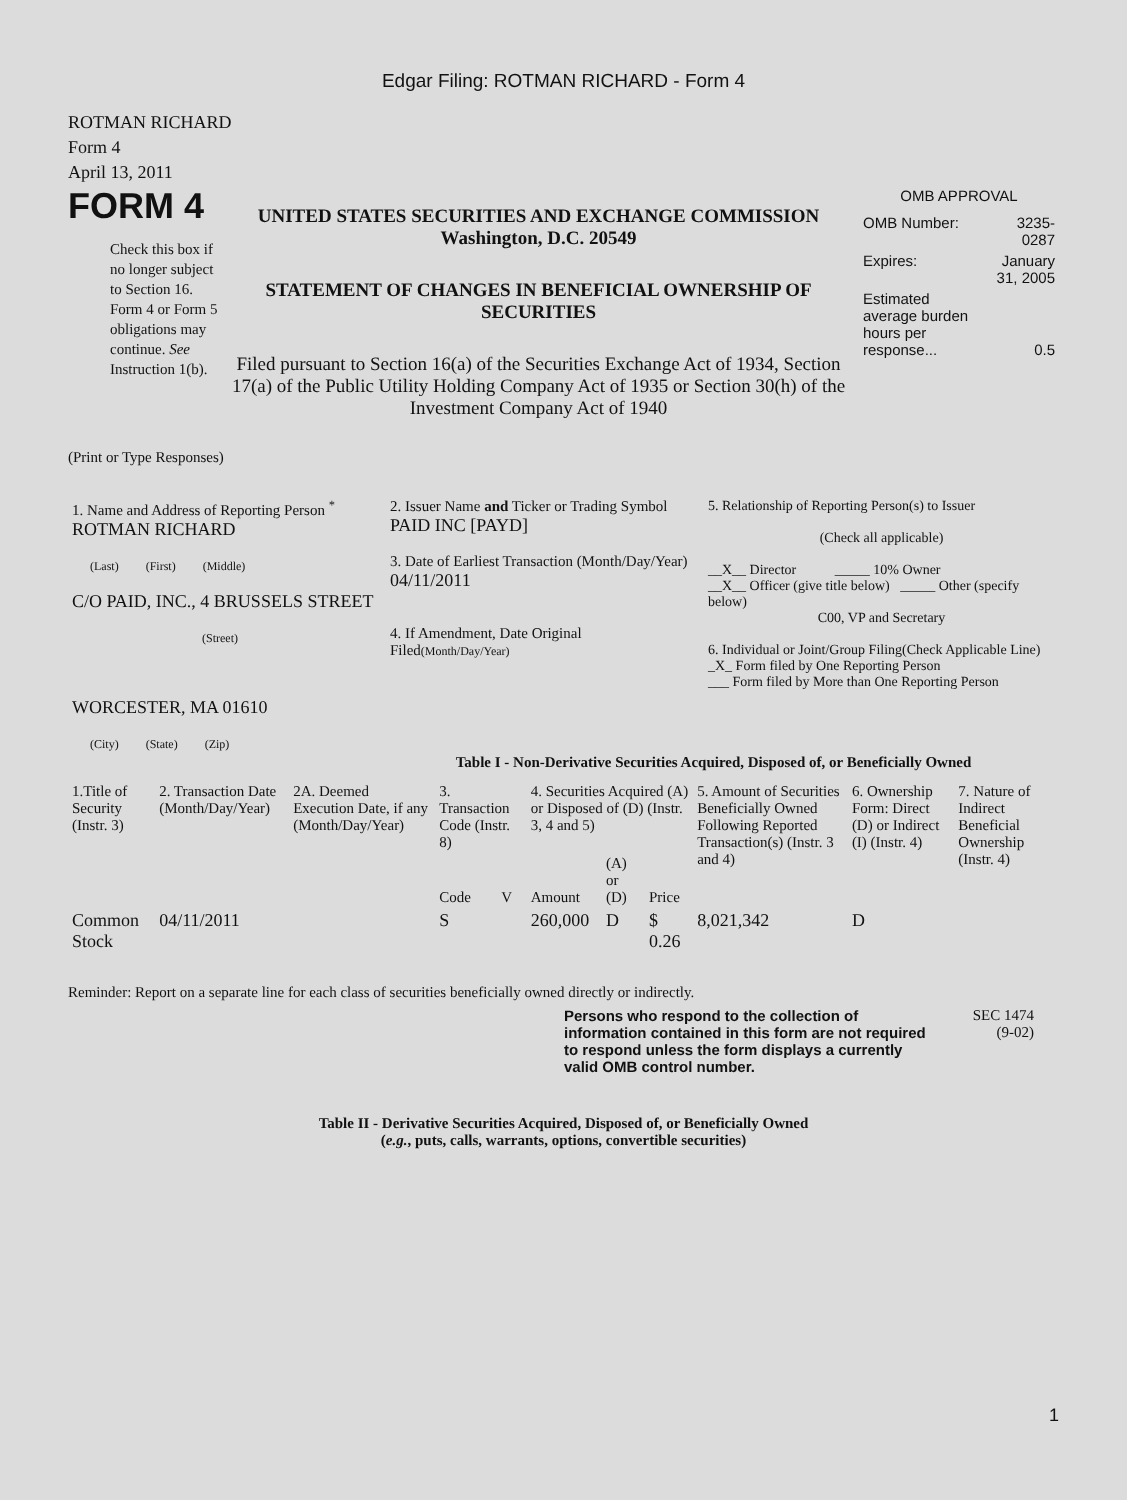Edgar Filing: ROTMAN RICHARD - Form 4
ROTMAN RICHARD
Form 4
April 13, 2011
FORM 4
Check this box if no longer subject to Section 16. Form 4 or Form 5 obligations may continue. See Instruction 1(b).
UNITED STATES SECURITIES AND EXCHANGE COMMISSION
Washington, D.C. 20549
STATEMENT OF CHANGES IN BENEFICIAL OWNERSHIP OF SECURITIES
Filed pursuant to Section 16(a) of the Securities Exchange Act of 1934, Section 17(a) of the Public Utility Holding Company Act of 1935 or Section 30(h) of the Investment Company Act of 1940
OMB APPROVAL
| OMB Number: | 3235-0287 |
| Expires: | January 31, 2005 |
| Estimated average burden hours per response... | 0.5 |
(Print or Type Responses)
| 1. Name and Address of Reporting Person <sup>*</sup> ROTMAN RICHARD (Last) (First) (Middle) C/O PAID, INC., 4 BRUSSELS STREET (Street) WORCESTER, MA 01610 (City) (State) (Zip) | 2. Issuer Name and Ticker or Trading Symbol PAID INC [PAYD] 3. Date of Earliest Transaction (Month/Day/Year) 04/11/2011 4. If Amendment, Date Original Filed (Month/Day/Year) | 5. Relationship of Reporting Person(s) to Issuer (Check all applicable) __X__ Director _____ 10% Owner __X__ Officer (give title below) _____ Other (specify below) C00, VP and Secretary 6. Individual or Joint/Group Filing(Check Applicable Line) _X_ Form filed by One Reporting Person ___ Form filed by More than One Reporting Person |
Table I - Non-Derivative Securities Acquired, Disposed of, or Beneficially Owned
| 1.Title of Security (Instr. 3) | 2. Transaction Date (Month/Day/Year) | 2A. Deemed Execution Date, if any (Month/Day/Year) | 3. Transaction Code (Instr. 8) | | 4. Securities Acquired (A) or Disposed of (D) (Instr. 3, 4 and 5) | | | 5. Amount of Securities Beneficially Owned Following Reported Transaction(s) (Instr. 3 and 4) | 6. Ownership Form: Direct (D) or Indirect (I) (Instr. 4) | 7. Nature of Indirect Beneficial Ownership (Instr. 4) |
| --- | --- | --- | --- | --- | --- | --- | --- | --- | --- | --- |
| | | | Code | V | Amount | (A) or (D) | Price | | | |
| Common Stock | 04/11/2011 | | S | | 260,000 | D | $ 0.26 | 8,021,342 | D | |
Reminder: Report on a separate line for each class of securities beneficially owned directly or indirectly.
Persons who respond to the collection of information contained in this form are not required to respond unless the form displays a currently valid OMB control number.
SEC 1474
(9-02)
Table II - Derivative Securities Acquired, Disposed of, or Beneficially Owned
(e.g., puts, calls, warrants, options, convertible securities)
1